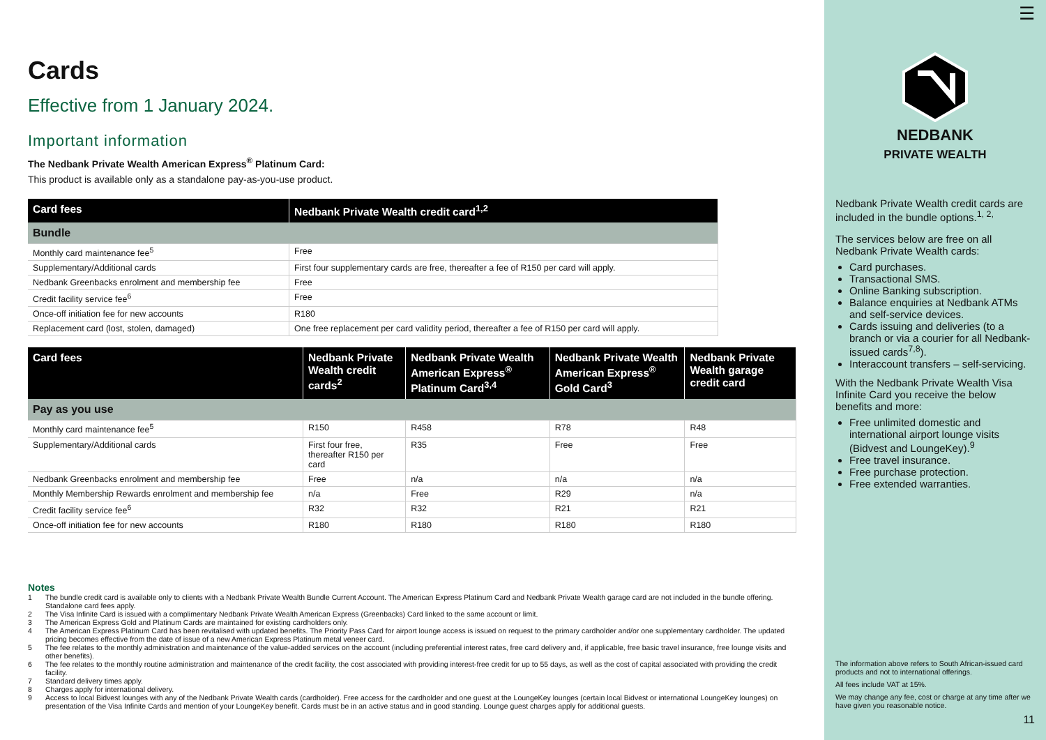Cards
Effective from 1 January 2024.
Important information
The Nedbank Private Wealth American Express<sup>®</sup> Platinum Card:
This product is available only as a standalone pay-as-you-use product.
| Card fees | Nedbank Private Wealth credit card<sup>1,2</sup> |
| --- | --- |
| Bundle | |
| Monthly card maintenance fee<sup>5</sup> | Free |
| Supplementary/Additional cards | First four supplementary cards are free, thereafter a fee of R150 per card will apply. |
| Nedbank Greenbacks enrolment and membership fee | Free |
| Credit facility service fee<sup>6</sup> | Free |
| Once-off initiation fee for new accounts | R180 |
| Replacement card (lost, stolen, damaged) | One free replacement per card validity period, thereafter a fee of R150 per card will apply. |
| Card fees | Nedbank Private Wealth credit cards<sup>2</sup> | Nedbank Private Wealth American Express<sup>®</sup> Platinum Card<sup>3,4</sup> | Nedbank Private Wealth American Express<sup>®</sup> Gold Card<sup>3</sup> | Nedbank Private Wealth garage credit card |
| --- | --- | --- | --- | --- |
| Pay as you use | | | | |
| Monthly card maintenance fee<sup>5</sup> | R150 | R458 | R78 | R48 |
| Supplementary/Additional cards | First four free, thereafter R150 per card | R35 | Free | Free |
| Nedbank Greenbacks enrolment and membership fee | Free | n/a | n/a | n/a |
| Monthly Membership Rewards enrolment and membership fee | n/a | Free | R29 | n/a |
| Credit facility service fee<sup>6</sup> | R32 | R32 | R21 | R21 |
| Once-off initiation fee for new accounts | R180 | R180 | R180 | R180 |
Notes
1 The bundle credit card is available only to clients with a Nedbank Private Wealth Bundle Current Account. The American Express Platinum Card and Nedbank Private Wealth garage card are not included in the bundle offering. Standalone card fees apply.
2 The Visa Infinite Card is issued with a complimentary Nedbank Private Wealth American Express (Greenbacks) Card linked to the same account or limit.
3 The American Express Gold and Platinum Cards are maintained for existing cardholders only.
4 The American Express Platinum Card has been revitalised with updated benefits. The Priority Pass Card for airport lounge access is issued on request to the primary cardholder and/or one supplementary cardholder. The updated pricing becomes effective from the date of issue of a new American Express Platinum metal veneer card.
5 The fee relates to the monthly administration and maintenance of the value-added services on the account (including preferential interest rates, free card delivery and, if applicable, free basic travel insurance, free lounge visits and other benefits).
6 The fee relates to the monthly routine administration and maintenance of the credit facility, the cost associated with providing interest-free credit for up to 55 days, as well as the cost of capital associated with providing the credit facility.
7 Standard delivery times apply.
8 Charges apply for international delivery.
9 Access to local Bidvest lounges with any of the Nedbank Private Wealth cards (cardholder). Free access for the cardholder and one guest at the LoungeKey lounges (certain local Bidvest or international LoungeKey lounges) on presentation of the Visa Infinite Cards and mention of your LoungeKey benefit. Cards must be in an active status and in good standing. Lounge guest charges apply for additional guests.
☰
NEDBANK
PRIVATE WEALTH
Nedbank Private Wealth credit cards are included in the bundle options.<sup>1, 2,</sup>
The services below are free on all Nedbank Private Wealth cards:
Card purchases.
Transactional SMS.
Online Banking subscription.
Balance enquiries at Nedbank ATMs and self-service devices.
Cards issuing and deliveries (to a branch or via a courier for all Nedbank-issued cards<sup>7,8</sup>).
Interaccount transfers – self-servicing.
With the Nedbank Private Wealth Visa Infinite Card you receive the below benefits and more:
Free unlimited domestic and international airport lounge visits (Bidvest and LoungeKey).<sup>9</sup>
Free travel insurance.
Free purchase protection.
Free extended warranties.
The information above refers to South African-issued card products and not to international offerings.
All fees include VAT at 15%.
We may change any fee, cost or charge at any time after we have given you reasonable notice.
11